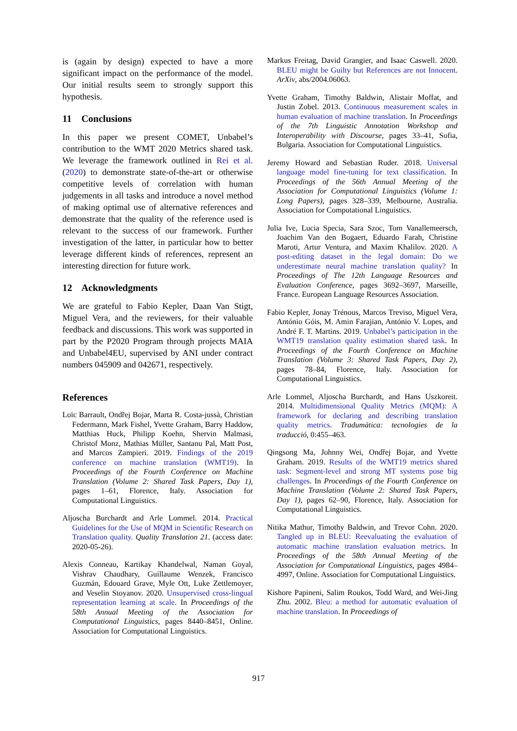is (again by design) expected to have a more significant impact on the performance of the model. Our initial results seem to strongly support this hypothesis.
11 Conclusions
In this paper we present COMET, Unbabel’s contribution to the WMT 2020 Metrics shared task. We leverage the framework outlined in Rei et al. (2020) to demonstrate state-of-the-art or otherwise competitive levels of correlation with human judgements in all tasks and introduce a novel method of making optimal use of alternative references and demonstrate that the quality of the reference used is relevant to the success of our framework. Further investigation of the latter, in particular how to better leverage different kinds of references, represent an interesting direction for future work.
12 Acknowledgments
We are grateful to Fabio Kepler, Daan Van Stigt, Miguel Vera, and the reviewers, for their valuable feedback and discussions. This work was supported in part by the P2020 Program through projects MAIA and Unbabel4EU, supervised by ANI under contract numbers 045909 and 042671, respectively.
References
Loïc Barrault, Ondřej Bojar, Marta R. Costa-jussà, Christian Federmann, Mark Fishel, Yvette Graham, Barry Haddow, Matthias Huck, Philipp Koehn, Shervin Malmasi, Christof Monz, Mathias Müller, Santanu Pal, Matt Post, and Marcos Zampieri. 2019. Findings of the 2019 conference on machine translation (WMT19). In Proceedings of the Fourth Conference on Machine Translation (Volume 2: Shared Task Papers, Day 1), pages 1–61, Florence, Italy. Association for Computational Linguistics.
Aljoscha Burchardt and Arle Lommel. 2014. Practical Guidelines for the Use of MQM in Scientific Research on Translation quality. Quality Translation 21. (access date: 2020-05-26).
Alexis Conneau, Kartikay Khandelwal, Naman Goyal, Vishrav Chaudhary, Guillaume Wenzek, Francisco Guzmán, Edouard Grave, Myle Ott, Luke Zettlemoyer, and Veselin Stoyanov. 2020. Unsupervised cross-lingual representation learning at scale. In Proceedings of the 58th Annual Meeting of the Association for Computational Linguistics, pages 8440–8451, Online. Association for Computational Linguistics.
Markus Freitag, David Grangier, and Isaac Caswell. 2020. BLEU might be Guilty but References are not Innocent. ArXiv, abs/2004.06063.
Yvette Graham, Timothy Baldwin, Alistair Moffat, and Justin Zobel. 2013. Continuous measurement scales in human evaluation of machine translation. In Proceedings of the 7th Linguistic Annotation Workshop and Interoperability with Discourse, pages 33–41, Sofia, Bulgaria. Association for Computational Linguistics.
Jeremy Howard and Sebastian Ruder. 2018. Universal language model fine-tuning for text classification. In Proceedings of the 56th Annual Meeting of the Association for Computational Linguistics (Volume 1: Long Papers), pages 328–339, Melbourne, Australia. Association for Computational Linguistics.
Julia Ive, Lucia Specia, Sara Szoc, Tom Vanallemeersch, Joachim Van den Bogaert, Eduardo Farah, Christine Maroti, Artur Ventura, and Maxim Khalilov. 2020. A post-editing dataset in the legal domain: Do we underestimate neural machine translation quality? In Proceedings of The 12th Language Resources and Evaluation Conference, pages 3692–3697, Marseille, France. European Language Resources Association.
Fabio Kepler, Jonay Trénous, Marcos Treviso, Miguel Vera, António Góis, M. Amin Farajian, António V. Lopes, and André F. T. Martins. 2019. Unbabel’s participation in the WMT19 translation quality estimation shared task. In Proceedings of the Fourth Conference on Machine Translation (Volume 3: Shared Task Papers, Day 2), pages 78–84, Florence, Italy. Association for Computational Linguistics.
Arle Lommel, Aljoscha Burchardt, and Hans Uszkoreit. 2014. Multidimensional Quality Metrics (MQM): A framework for declaring and describing translation quality metrics. Tradumàtica: tecnologies de la traducció, 0:455–463.
Qingsong Ma, Johnny Wei, Ondřej Bojar, and Yvette Graham. 2019. Results of the WMT19 metrics shared task: Segment-level and strong MT systems pose big challenges. In Proceedings of the Fourth Conference on Machine Translation (Volume 2: Shared Task Papers, Day 1), pages 62–90, Florence, Italy. Association for Computational Linguistics.
Nitika Mathur, Timothy Baldwin, and Trevor Cohn. 2020. Tangled up in BLEU: Reevaluating the evaluation of automatic machine translation evaluation metrics. In Proceedings of the 58th Annual Meeting of the Association for Computational Linguistics, pages 4984–4997, Online. Association for Computational Linguistics.
Kishore Papineni, Salim Roukos, Todd Ward, and Wei-Jing Zhu. 2002. Bleu: a method for automatic evaluation of machine translation. In Proceedings of
917